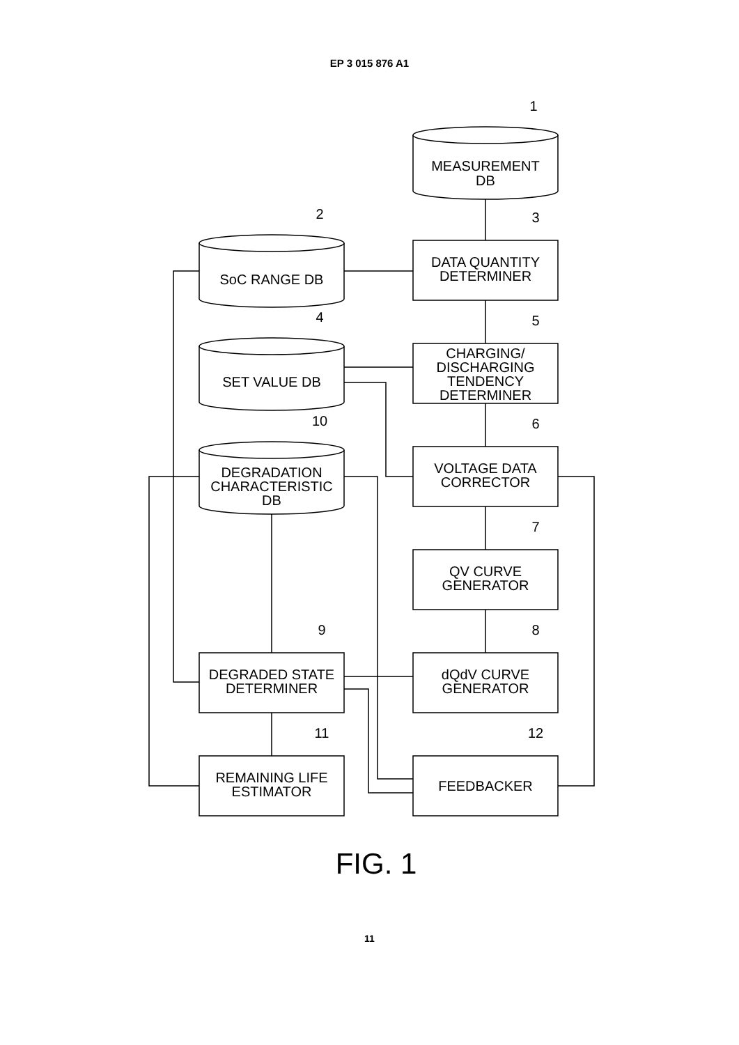EP 3 015 876 A1
MEASUREMENT
DB
SoC RANGE DB
SET VALUE DB
DEGRADATION
CHARACTERISTIC
DB
DATA QUANTITY
DETERMINER
CHARGING/
DISCHARGING
TENDENCY
DETERMINER
VOLTAGE DATA
CORRECTOR
QV CURVE
GENERATOR
dQdV CURVE
GENERATOR
DEGRADED STATE
DETERMINER
REMAINING LIFE
ESTIMATOR
FEEDBACKER
1
2
3
4
5
6
7
8
10
9
11
12
FIG. 1
11